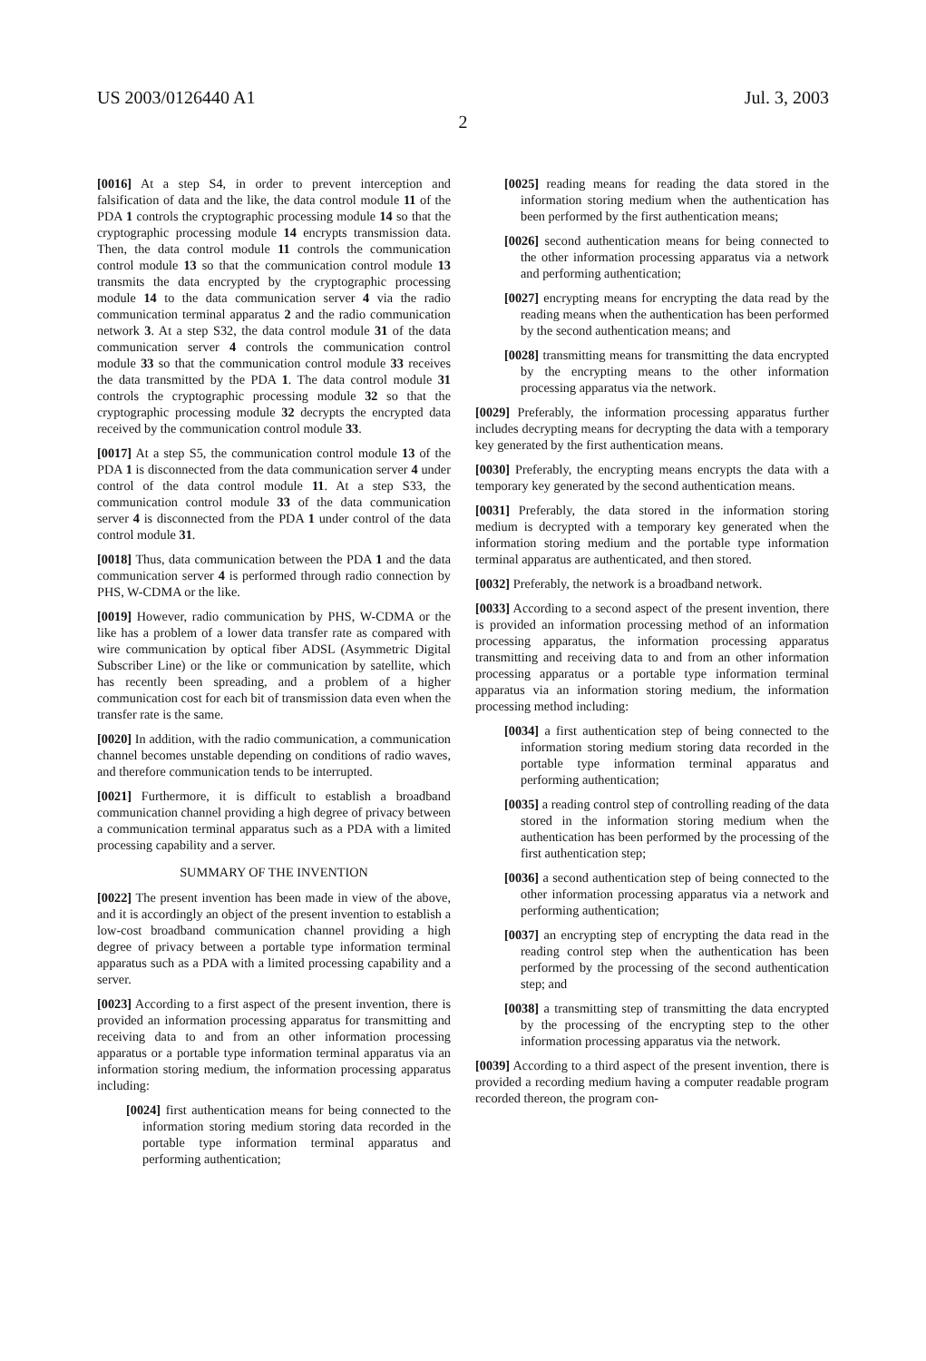US 2003/0126440 A1 Jul. 3, 2003
2
[0016] At a step S4, in order to prevent interception and falsification of data and the like, the data control module 11 of the PDA 1 controls the cryptographic processing module 14 so that the cryptographic processing module 14 encrypts transmission data. Then, the data control module 11 controls the communication control module 13 so that the communication control module 13 transmits the data encrypted by the cryptographic processing module 14 to the data communication server 4 via the radio communication terminal apparatus 2 and the radio communication network 3. At a step S32, the data control module 31 of the data communication server 4 controls the communication control module 33 so that the communication control module 33 receives the data transmitted by the PDA 1. The data control module 31 controls the cryptographic processing module 32 so that the cryptographic processing module 32 decrypts the encrypted data received by the communication control module 33.
[0017] At a step S5, the communication control module 13 of the PDA 1 is disconnected from the data communication server 4 under control of the data control module 11. At a step S33, the communication control module 33 of the data communication server 4 is disconnected from the PDA 1 under control of the data control module 31.
[0018] Thus, data communication between the PDA 1 and the data communication server 4 is performed through radio connection by PHS, W-CDMA or the like.
[0019] However, radio communication by PHS, W-CDMA or the like has a problem of a lower data transfer rate as compared with wire communication by optical fiber ADSL (Asymmetric Digital Subscriber Line) or the like or communication by satellite, which has recently been spreading, and a problem of a higher communication cost for each bit of transmission data even when the transfer rate is the same.
[0020] In addition, with the radio communication, a communication channel becomes unstable depending on conditions of radio waves, and therefore communication tends to be interrupted.
[0021] Furthermore, it is difficult to establish a broadband communication channel providing a high degree of privacy between a communication terminal apparatus such as a PDA with a limited processing capability and a server.
SUMMARY OF THE INVENTION
[0022] The present invention has been made in view of the above, and it is accordingly an object of the present invention to establish a low-cost broadband communication channel providing a high degree of privacy between a portable type information terminal apparatus such as a PDA with a limited processing capability and a server.
[0023] According to a first aspect of the present invention, there is provided an information processing apparatus for transmitting and receiving data to and from an other information processing apparatus or a portable type information terminal apparatus via an information storing medium, the information processing apparatus including:
[0024] first authentication means for being connected to the information storing medium storing data recorded in the portable type information terminal apparatus and performing authentication;
[0025] reading means for reading the data stored in the information storing medium when the authentication has been performed by the first authentication means;
[0026] second authentication means for being connected to the other information processing apparatus via a network and performing authentication;
[0027] encrypting means for encrypting the data read by the reading means when the authentication has been performed by the second authentication means; and
[0028] transmitting means for transmitting the data encrypted by the encrypting means to the other information processing apparatus via the network.
[0029] Preferably, the information processing apparatus further includes decrypting means for decrypting the data with a temporary key generated by the first authentication means.
[0030] Preferably, the encrypting means encrypts the data with a temporary key generated by the second authentication means.
[0031] Preferably, the data stored in the information storing medium is decrypted with a temporary key generated when the information storing medium and the portable type information terminal apparatus are authenticated, and then stored.
[0032] Preferably, the network is a broadband network.
[0033] According to a second aspect of the present invention, there is provided an information processing method of an information processing apparatus, the information processing apparatus transmitting and receiving data to and from an other information processing apparatus or a portable type information terminal apparatus via an information storing medium, the information processing method including:
[0034] a first authentication step of being connected to the information storing medium storing data recorded in the portable type information terminal apparatus and performing authentication;
[0035] a reading control step of controlling reading of the data stored in the information storing medium when the authentication has been performed by the processing of the first authentication step;
[0036] a second authentication step of being connected to the other information processing apparatus via a network and performing authentication;
[0037] an encrypting step of encrypting the data read in the reading control step when the authentication has been performed by the processing of the second authentication step; and
[0038] a transmitting step of transmitting the data encrypted by the processing of the encrypting step to the other information processing apparatus via the network.
[0039] According to a third aspect of the present invention, there is provided a recording medium having a computer readable program recorded thereon, the program con-